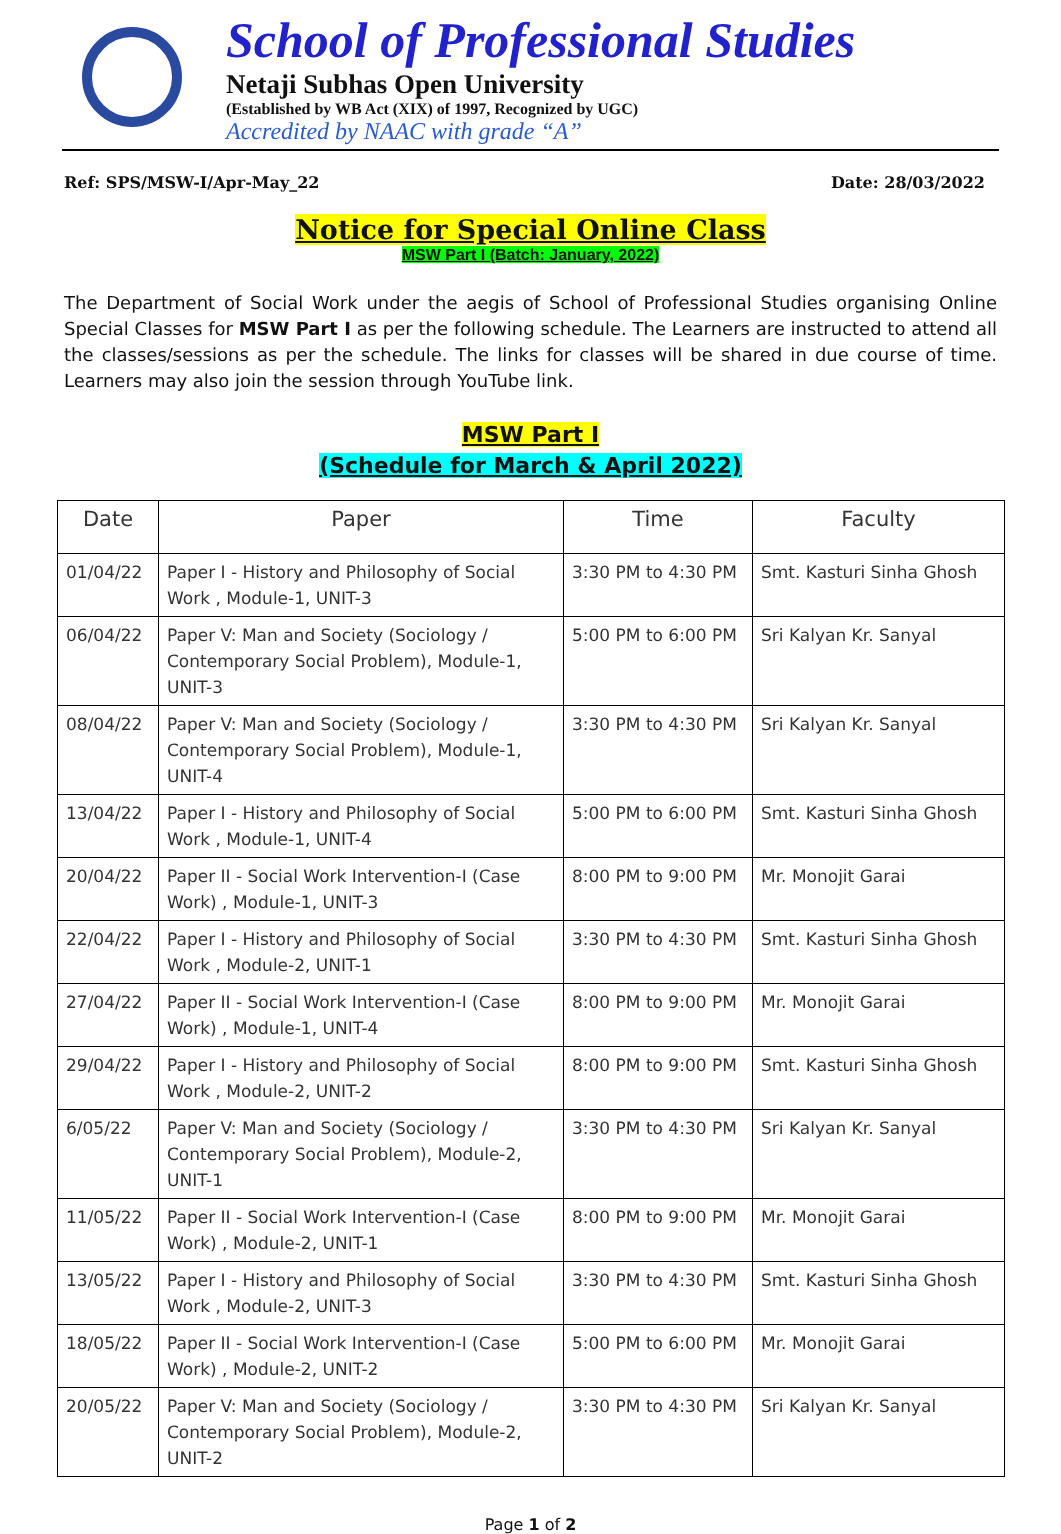School of Professional Studies
Netaji Subhas Open University
(Established by WB Act (XIX) of 1997, Recognized by UGC)
Accredited by NAAC with grade “A”
Ref: SPS/MSW-I/Apr-May_22 Date: 28/03/2022
Notice for Special Online Class
MSW Part I (Batch: January, 2022)
The Department of Social Work under the aegis of School of Professional Studies organising Online Special Classes for MSW Part I as per the following schedule. The Learners are instructed to attend all the classes/sessions as per the schedule. The links for classes will be shared in due course of time. Learners may also join the session through YouTube link.
MSW Part I
(Schedule for March & April 2022)
| Date | Paper | Time | Faculty |
| --- | --- | --- | --- |
| 01/04/22 | Paper I - History and Philosophy of Social Work , Module-1, UNIT-3 | 3:30 PM to 4:30 PM | Smt. Kasturi Sinha Ghosh |
| 06/04/22 | Paper V: Man and Society (Sociology / Contemporary Social Problem), Module-1, UNIT-3 | 5:00 PM to 6:00 PM | Sri Kalyan Kr. Sanyal |
| 08/04/22 | Paper V: Man and Society (Sociology / Contemporary Social Problem), Module-1, UNIT-4 | 3:30 PM to 4:30 PM | Sri Kalyan Kr. Sanyal |
| 13/04/22 | Paper I - History and Philosophy of Social Work , Module-1, UNIT-4 | 5:00 PM to 6:00 PM | Smt. Kasturi Sinha Ghosh |
| 20/04/22 | Paper II - Social Work Intervention-I (Case Work) , Module-1, UNIT-3 | 8:00 PM to 9:00 PM | Mr. Monojit Garai |
| 22/04/22 | Paper I - History and Philosophy of Social Work , Module-2, UNIT-1 | 3:30 PM to 4:30 PM | Smt. Kasturi Sinha Ghosh |
| 27/04/22 | Paper II - Social Work Intervention-I (Case Work) , Module-1, UNIT-4 | 8:00 PM to 9:00 PM | Mr. Monojit Garai |
| 29/04/22 | Paper I - History and Philosophy of Social Work , Module-2, UNIT-2 | 8:00 PM to 9:00 PM | Smt. Kasturi Sinha Ghosh |
| 6/05/22 | Paper V: Man and Society (Sociology / Contemporary Social Problem), Module-2, UNIT-1 | 3:30 PM to 4:30 PM | Sri Kalyan Kr. Sanyal |
| 11/05/22 | Paper II - Social Work Intervention-I (Case Work) , Module-2, UNIT-1 | 8:00 PM to 9:00 PM | Mr. Monojit Garai |
| 13/05/22 | Paper I - History and Philosophy of Social Work , Module-2, UNIT-3 | 3:30 PM to 4:30 PM | Smt. Kasturi Sinha Ghosh |
| 18/05/22 | Paper II - Social Work Intervention-I (Case Work) , Module-2, UNIT-2 | 5:00 PM to 6:00 PM | Mr. Monojit Garai |
| 20/05/22 | Paper V: Man and Society (Sociology / Contemporary Social Problem), Module-2, UNIT-2 | 3:30 PM to 4:30 PM | Sri Kalyan Kr. Sanyal |
Page 1 of 2